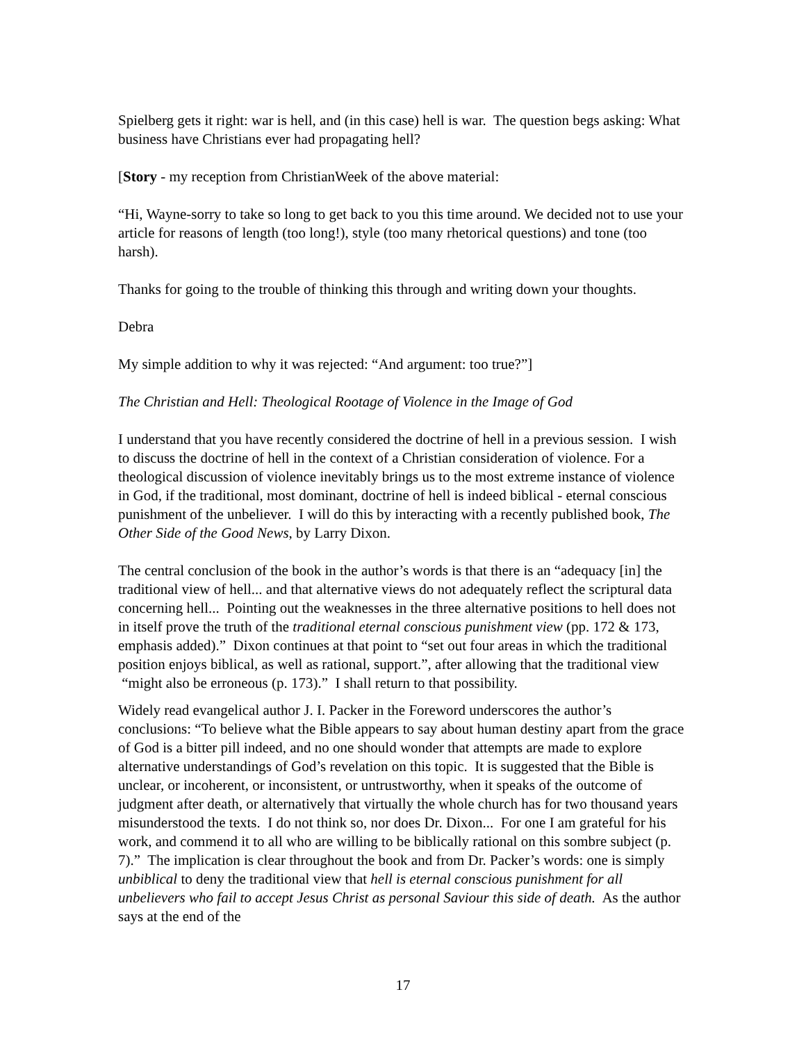Spielberg gets it right: war is hell, and (in this case) hell is war. The question begs asking: What business have Christians ever had propagating hell?
[Story - my reception from ChristianWeek of the above material:
“Hi, Wayne-sorry to take so long to get back to you this time around. We decided not to use your article for reasons of length (too long!), style (too many rhetorical questions) and tone (too harsh).
Thanks for going to the trouble of thinking this through and writing down your thoughts.
Debra
My simple addition to why it was rejected: “And argument: too true?”]
The Christian and Hell: Theological Rootage of Violence in the Image of God
I understand that you have recently considered the doctrine of hell in a previous session. I wish to discuss the doctrine of hell in the context of a Christian consideration of violence. For a theological discussion of violence inevitably brings us to the most extreme instance of violence in God, if the traditional, most dominant, doctrine of hell is indeed biblical - eternal conscious punishment of the unbeliever. I will do this by interacting with a recently published book, The Other Side of the Good News, by Larry Dixon.
The central conclusion of the book in the author’s words is that there is an “adequacy [in] the traditional view of hell... and that alternative views do not adequately reflect the scriptural data concerning hell... Pointing out the weaknesses in the three alternative positions to hell does not in itself prove the truth of the traditional eternal conscious punishment view (pp. 172 & 173, emphasis added).” Dixon continues at that point to “set out four areas in which the traditional position enjoys biblical, as well as rational, support.”, after allowing that the traditional view “might also be erroneous (p. 173).” I shall return to that possibility.
Widely read evangelical author J. I. Packer in the Foreword underscores the author’s conclusions: “To believe what the Bible appears to say about human destiny apart from the grace of God is a bitter pill indeed, and no one should wonder that attempts are made to explore alternative understandings of God’s revelation on this topic. It is suggested that the Bible is unclear, or incoherent, or inconsistent, or untrustworthy, when it speaks of the outcome of judgment after death, or alternatively that virtually the whole church has for two thousand years misunderstood the texts. I do not think so, nor does Dr. Dixon... For one I am grateful for his work, and commend it to all who are willing to be biblically rational on this sombre subject (p. 7).” The implication is clear throughout the book and from Dr. Packer’s words: one is simply unbiblical to deny the traditional view that hell is eternal conscious punishment for all unbelievers who fail to accept Jesus Christ as personal Saviour this side of death. As the author says at the end of the
17